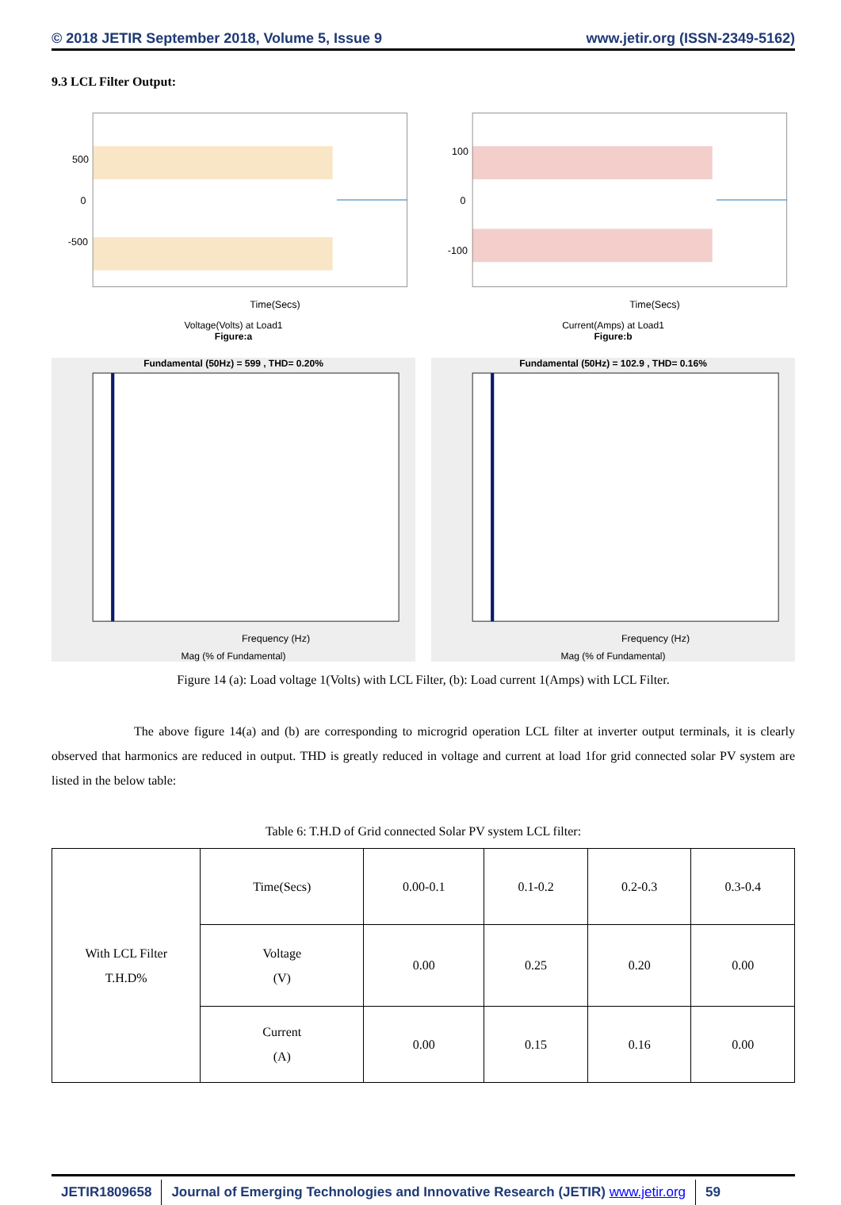© 2018 JETIR September 2018, Volume 5, Issue 9 www.jetir.org (ISSN-2349-5162)
9.3 LCL Filter Output:
500
0
-500
Time(Secs)
Voltage(Volts) at Load1
Figure:a
100
0
-100
Time(Secs)
Current(Amps) at Load1
Figure:b
Fundamental (50Hz) = 599 , THD= 0.20%
Frequency (Hz)
Mag (% of Fundamental)
Fundamental (50Hz) = 102.9 , THD= 0.16%
Frequency (Hz)
Mag (% of Fundamental)
Figure 14 (a): Load voltage 1(Volts) with LCL Filter, (b): Load current 1(Amps) with LCL Filter.
The above figure 14(a) and (b) are corresponding to microgrid operation LCL filter at inverter output terminals, it is clearly observed that harmonics are reduced in output. THD is greatly reduced in voltage and current at load 1for grid connected solar PV system are listed in the below table:
Table 6: T.H.D of Grid connected Solar PV system LCL filter:
| With LCL Filter T.H.D% | Time(Secs) | 0.00-0.1 | 0.1-0.2 | 0.2-0.3 | 0.3-0.4 |
| | Voltage (V) | 0.00 | 0.25 | 0.20 | 0.00 |
| | Current (A) | 0.00 | 0.15 | 0.16 | 0.00 |
JETIR1809658 Journal of Emerging Technologies and Innovative Research (JETIR) www.jetir.org
59